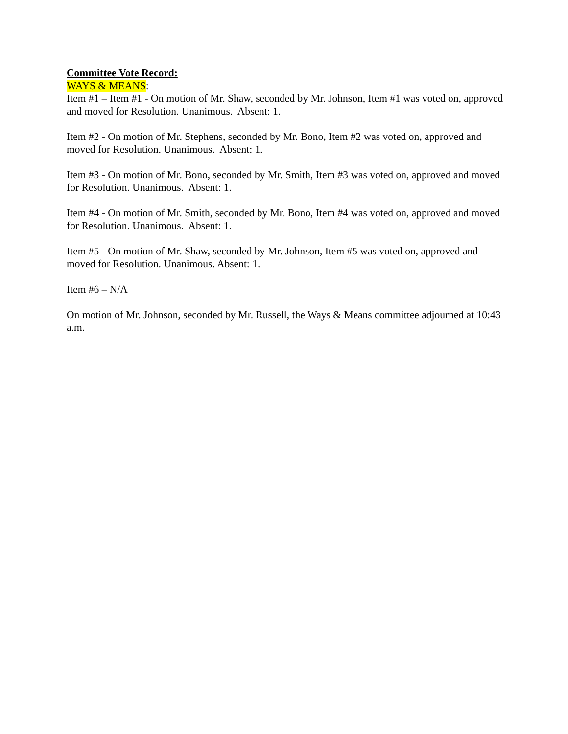Committee Vote Record:
WAYS & MEANS:
Item #1 – Item #1 - On motion of Mr. Shaw, seconded by Mr. Johnson, Item #1 was voted on, approved and moved for Resolution. Unanimous. Absent: 1.
Item #2 - On motion of Mr. Stephens, seconded by Mr. Bono, Item #2 was voted on, approved and moved for Resolution. Unanimous. Absent: 1.
Item #3 - On motion of Mr. Bono, seconded by Mr. Smith, Item #3 was voted on, approved and moved for Resolution. Unanimous. Absent: 1.
Item #4 - On motion of Mr. Smith, seconded by Mr. Bono, Item #4 was voted on, approved and moved for Resolution. Unanimous. Absent: 1.
Item #5 - On motion of Mr. Shaw, seconded by Mr. Johnson, Item #5 was voted on, approved and moved for Resolution. Unanimous. Absent: 1.
Item #6 – N/A
On motion of Mr. Johnson, seconded by Mr. Russell, the Ways & Means committee adjourned at 10:43 a.m.